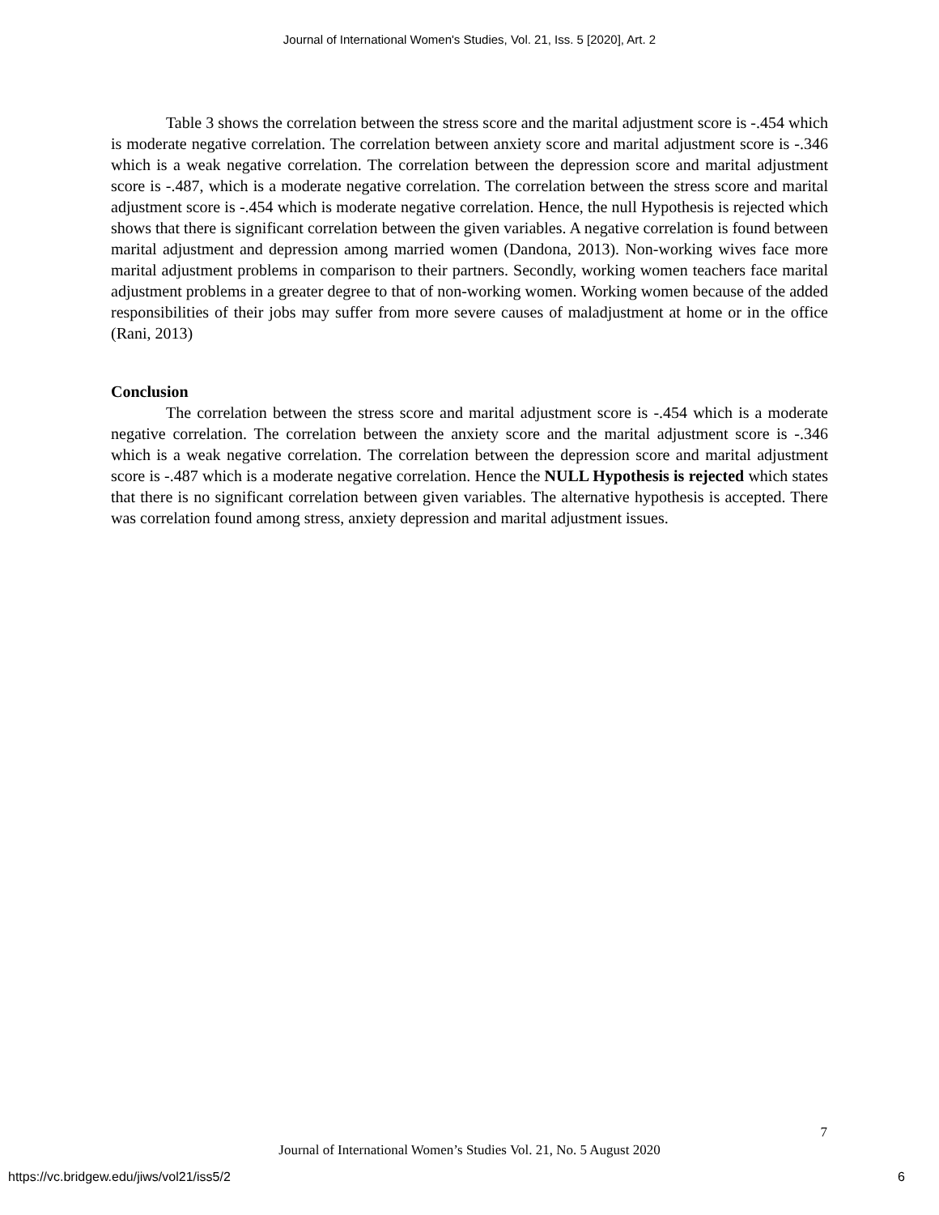Journal of International Women's Studies, Vol. 21, Iss. 5 [2020], Art. 2
Table 3 shows the correlation between the stress score and the marital adjustment score is -.454 which is moderate negative correlation. The correlation between anxiety score and marital adjustment score is -.346 which is a weak negative correlation. The correlation between the depression score and marital adjustment score is -.487, which is a moderate negative correlation. The correlation between the stress score and marital adjustment score is -.454 which is moderate negative correlation. Hence, the null Hypothesis is rejected which shows that there is significant correlation between the given variables. A negative correlation is found between marital adjustment and depression among married women (Dandona, 2013). Non-working wives face more marital adjustment problems in comparison to their partners. Secondly, working women teachers face marital adjustment problems in a greater degree to that of non-working women. Working women because of the added responsibilities of their jobs may suffer from more severe causes of maladjustment at home or in the office (Rani, 2013)
Conclusion
The correlation between the stress score and marital adjustment score is -.454 which is a moderate negative correlation. The correlation between the anxiety score and the marital adjustment score is -.346 which is a weak negative correlation. The correlation between the depression score and marital adjustment score is -.487 which is a moderate negative correlation. Hence the NULL Hypothesis is rejected which states that there is no significant correlation between given variables. The alternative hypothesis is accepted. There was correlation found among stress, anxiety depression and marital adjustment issues.
7
Journal of International Women’s Studies Vol. 21, No. 5 August 2020
https://vc.bridgew.edu/jiws/vol21/iss5/2
6